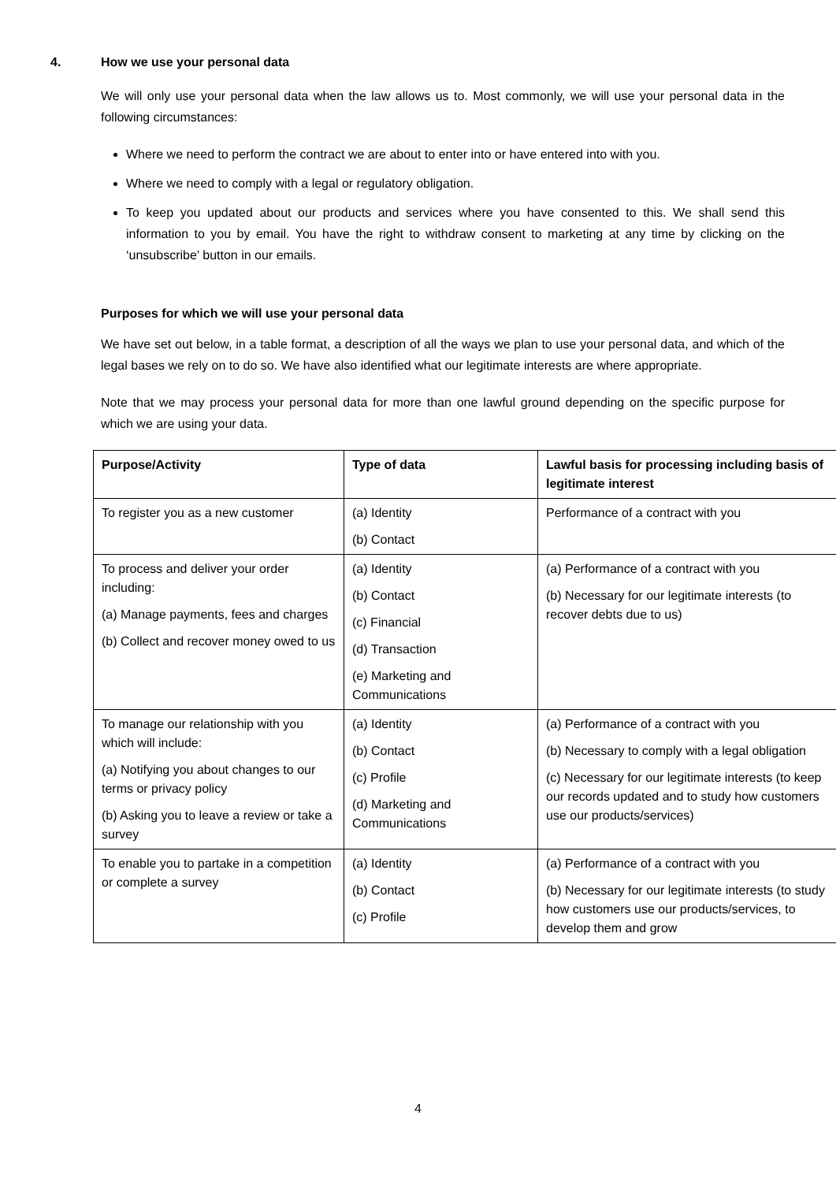4. How we use your personal data
We will only use your personal data when the law allows us to. Most commonly, we will use your personal data in the following circumstances:
Where we need to perform the contract we are about to enter into or have entered into with you.
Where we need to comply with a legal or regulatory obligation.
To keep you updated about our products and services where you have consented to this. We shall send this information to you by email. You have the right to withdraw consent to marketing at any time by clicking on the ‘unsubscribe’ button in our emails.
Purposes for which we will use your personal data
We have set out below, in a table format, a description of all the ways we plan to use your personal data, and which of the legal bases we rely on to do so. We have also identified what our legitimate interests are where appropriate.
Note that we may process your personal data for more than one lawful ground depending on the specific purpose for which we are using your data.
| Purpose/Activity | Type of data | Lawful basis for processing including basis of legitimate interest |
| --- | --- | --- |
| To register you as a new customer | (a) Identity (b) Contact | Performance of a contract with you |
| To process and deliver your order including: (a) Manage payments, fees and charges (b) Collect and recover money owed to us | (a) Identity (b) Contact (c) Financial (d) Transaction (e) Marketing and Communications | (a) Performance of a contract with you (b) Necessary for our legitimate interests (to recover debts due to us) |
| To manage our relationship with you which will include: (a) Notifying you about changes to our terms or privacy policy (b) Asking you to leave a review or take a survey | (a) Identity (b) Contact (c) Profile (d) Marketing and Communications | (a) Performance of a contract with you (b) Necessary to comply with a legal obligation (c) Necessary for our legitimate interests (to keep our records updated and to study how customers use our products/services) |
| To enable you to partake in a competition or complete a survey | (a) Identity (b) Contact (c) Profile | (a) Performance of a contract with you (b) Necessary for our legitimate interests (to study how customers use our products/services, to develop them and grow |
4